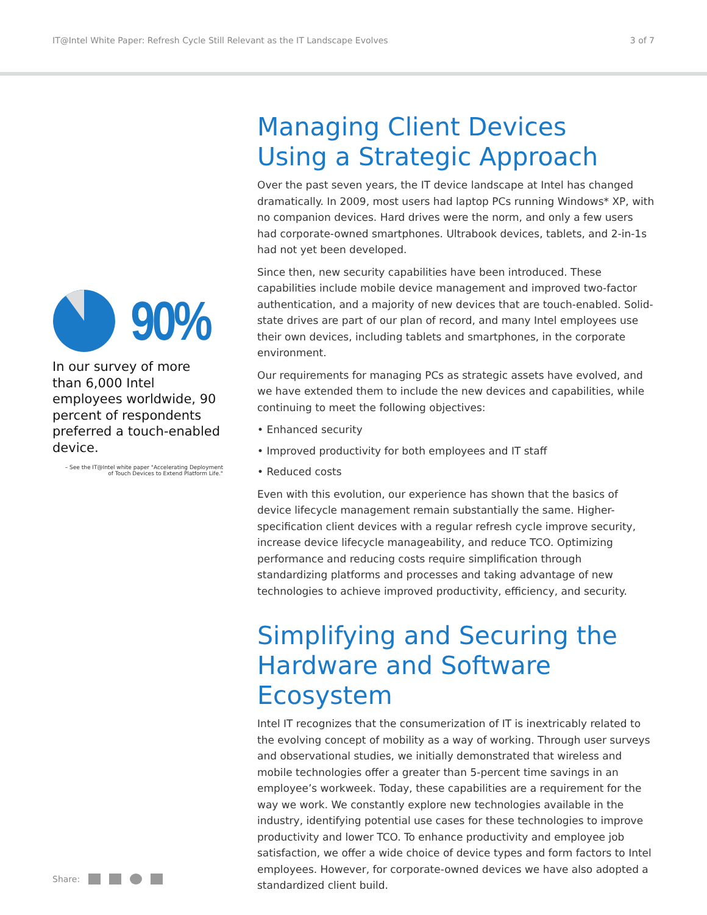IT@Intel White Paper: Refresh Cycle Still Relevant as the IT Landscape Evolves 3 of 7
90%
In our survey of more than 6,000 Intel employees worldwide, 90 percent of respondents preferred a touch-enabled device.
– See the IT@Intel white paper "Accelerating Deployment
of Touch Devices to Extend Platform Life."
Managing Client Devices
Using a Strategic Approach
Over the past seven years, the IT device landscape at Intel has changed dramatically. In 2009, most users had laptop PCs running Windows* XP, with no companion devices. Hard drives were the norm, and only a few users had corporate-owned smartphones. Ultrabook devices, tablets, and 2-in-1s had not yet been developed.
Since then, new security capabilities have been introduced. These capabilities include mobile device management and improved two-factor authentication, and a majority of new devices that are touch-enabled. Solid-state drives are part of our plan of record, and many Intel employees use their own devices, including tablets and smartphones, in the corporate environment.
Our requirements for managing PCs as strategic assets have evolved, and we have extended them to include the new devices and capabilities, while continuing to meet the following objectives:
• Enhanced security
• Improved productivity for both employees and IT staff
• Reduced costs
Even with this evolution, our experience has shown that the basics of device lifecycle management remain substantially the same. Higher-specification client devices with a regular refresh cycle improve security, increase device lifecycle manageability, and reduce TCO. Optimizing performance and reducing costs require simplification through standardizing platforms and processes and taking advantage of new technologies to achieve improved productivity, efficiency, and security.
Simplifying and Securing the Hardware and Software Ecosystem
Intel IT recognizes that the consumerization of IT is inextricably related to the evolving concept of mobility as a way of working. Through user surveys and observational studies, we initially demonstrated that wireless and mobile technologies offer a greater than 5-percent time savings in an employee’s workweek. Today, these capabilities are a requirement for the way we work. We constantly explore new technologies available in the industry, identifying potential use cases for these technologies to improve productivity and lower TCO. To enhance productivity and employee job satisfaction, we offer a wide choice of device types and form factors to Intel employees. However, for corporate-owned devices we have also adopted a standardized client build.
Share: